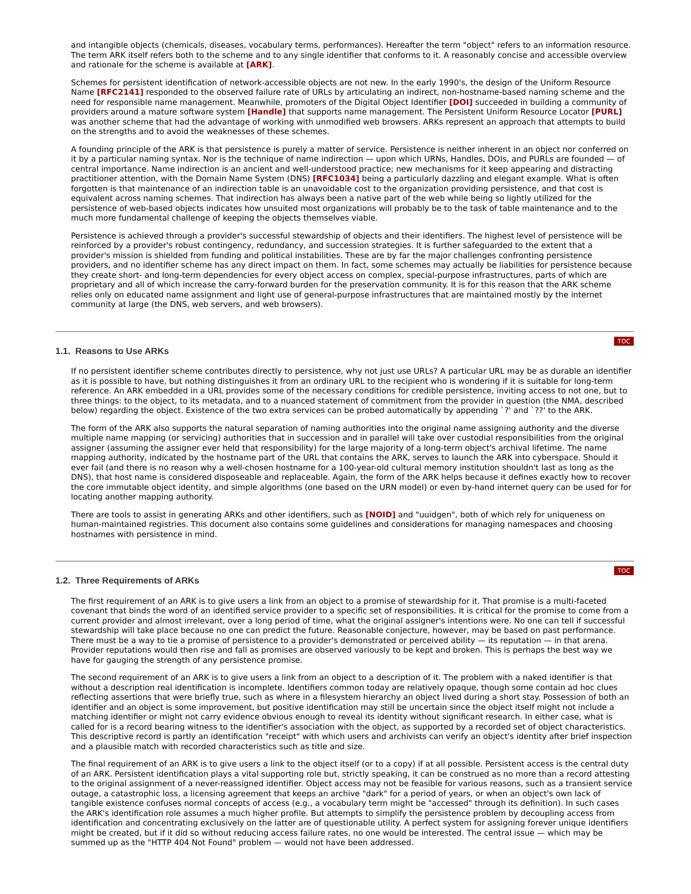and intangible objects (chemicals, diseases, vocabulary terms, performances). Hereafter the term "object" refers to an information resource. The term ARK itself refers both to the scheme and to any single identifier that conforms to it. A reasonably concise and accessible overview and rationale for the scheme is available at [ARK].
Schemes for persistent identification of network-accessible objects are not new. In the early 1990's, the design of the Uniform Resource Name [RFC2141] responded to the observed failure rate of URLs by articulating an indirect, non-hostname-based naming scheme and the need for responsible name management. Meanwhile, promoters of the Digital Object Identifier [DOI] succeeded in building a community of providers around a mature software system [Handle] that supports name management. The Persistent Uniform Resource Locator [PURL] was another scheme that had the advantage of working with unmodified web browsers. ARKs represent an approach that attempts to build on the strengths and to avoid the weaknesses of these schemes.
A founding principle of the ARK is that persistence is purely a matter of service. Persistence is neither inherent in an object nor conferred on it by a particular naming syntax. Nor is the technique of name indirection — upon which URNs, Handles, DOIs, and PURLs are founded — of central importance. Name indirection is an ancient and well-understood practice; new mechanisms for it keep appearing and distracting practitioner attention, with the Domain Name System (DNS) [RFC1034] being a particularly dazzling and elegant example. What is often forgotten is that maintenance of an indirection table is an unavoidable cost to the organization providing persistence, and that cost is equivalent across naming schemes. That indirection has always been a native part of the web while being so lightly utilized for the persistence of web-based objects indicates how unsuited most organizations will probably be to the task of table maintenance and to the much more fundamental challenge of keeping the objects themselves viable.
Persistence is achieved through a provider's successful stewardship of objects and their identifiers. The highest level of persistence will be reinforced by a provider's robust contingency, redundancy, and succession strategies. It is further safeguarded to the extent that a provider's mission is shielded from funding and political instabilities. These are by far the major challenges confronting persistence providers, and no identifier scheme has any direct impact on them. In fact, some schemes may actually be liabilities for persistence because they create short- and long-term dependencies for every object access on complex, special-purpose infrastructures, parts of which are proprietary and all of which increase the carry-forward burden for the preservation community. It is for this reason that the ARK scheme relies only on educated name assignment and light use of general-purpose infrastructures that are maintained mostly by the internet community at large (the DNS, web servers, and web browsers).
1.1. Reasons to Use ARKs
TOC
If no persistent identifier scheme contributes directly to persistence, why not just use URLs? A particular URL may be as durable an identifier as it is possible to have, but nothing distinguishes it from an ordinary URL to the recipient who is wondering if it is suitable for long-term reference. An ARK embedded in a URL provides some of the necessary conditions for credible persistence, inviting access to not one, but to three things: to the object, to its metadata, and to a nuanced statement of commitment from the provider in question (the NMA, described below) regarding the object. Existence of the two extra services can be probed automatically by appending `?' and `??' to the ARK.
The form of the ARK also supports the natural separation of naming authorities into the original name assigning authority and the diverse multiple name mapping (or servicing) authorities that in succession and in parallel will take over custodial responsibilities from the original assigner (assuming the assigner ever held that responsibility) for the large majority of a long-term object's archival lifetime. The name mapping authority, indicated by the hostname part of the URL that contains the ARK, serves to launch the ARK into cyberspace. Should it ever fail (and there is no reason why a well-chosen hostname for a 100-year-old cultural memory institution shouldn't last as long as the DNS), that host name is considered disposeable and replaceable. Again, the form of the ARK helps because it defines exactly how to recover the core immutable object identity, and simple algorithms (one based on the URN model) or even by-hand internet query can be used for for locating another mapping authority.
There are tools to assist in generating ARKs and other identifiers, such as [NOID] and "uuidgen", both of which rely for uniqueness on human-maintained registries. This document also contains some guidelines and considerations for managing namespaces and choosing hostnames with persistence in mind.
1.2. Three Requirements of ARKs
TOC
The first requirement of an ARK is to give users a link from an object to a promise of stewardship for it. That promise is a multi-faceted covenant that binds the word of an identified service provider to a specific set of responsibilities. It is critical for the promise to come from a current provider and almost irrelevant, over a long period of time, what the original assigner's intentions were. No one can tell if successful stewardship will take place because no one can predict the future. Reasonable conjecture, however, may be based on past performance. There must be a way to tie a promise of persistence to a provider's demonstrated or perceived ability — its reputation — in that arena. Provider reputations would then rise and fall as promises are observed variously to be kept and broken. This is perhaps the best way we have for gauging the strength of any persistence promise.
The second requirement of an ARK is to give users a link from an object to a description of it. The problem with a naked identifier is that without a description real identification is incomplete. Identifiers common today are relatively opaque, though some contain ad hoc clues reflecting assertions that were briefly true, such as where in a filesystem hierarchy an object lived during a short stay. Possession of both an identifier and an object is some improvement, but positive identification may still be uncertain since the object itself might not include a matching identifier or might not carry evidence obvious enough to reveal its identity without significant research. In either case, what is called for is a record bearing witness to the identifier's association with the object, as supported by a recorded set of object characteristics. This descriptive record is partly an identification "receipt" with which users and archivists can verify an object's identity after brief inspection and a plausible match with recorded characteristics such as title and size.
The final requirement of an ARK is to give users a link to the object itself (or to a copy) if at all possible. Persistent access is the central duty of an ARK. Persistent identification plays a vital supporting role but, strictly speaking, it can be construed as no more than a record attesting to the original assignment of a never-reassigned identifier. Object access may not be feasible for various reasons, such as a transient service outage, a catastrophic loss, a licensing agreement that keeps an archive "dark" for a period of years, or when an object's own lack of tangible existence confuses normal concepts of access (e.g., a vocabulary term might be "accessed" through its definition). In such cases the ARK's identification role assumes a much higher profile. But attempts to simplify the persistence problem by decoupling access from identification and concentrating exclusively on the latter are of questionable utility. A perfect system for assigning forever unique identifiers might be created, but if it did so without reducing access failure rates, no one would be interested. The central issue — which may be summed up as the "HTTP 404 Not Found" problem — would not have been addressed.